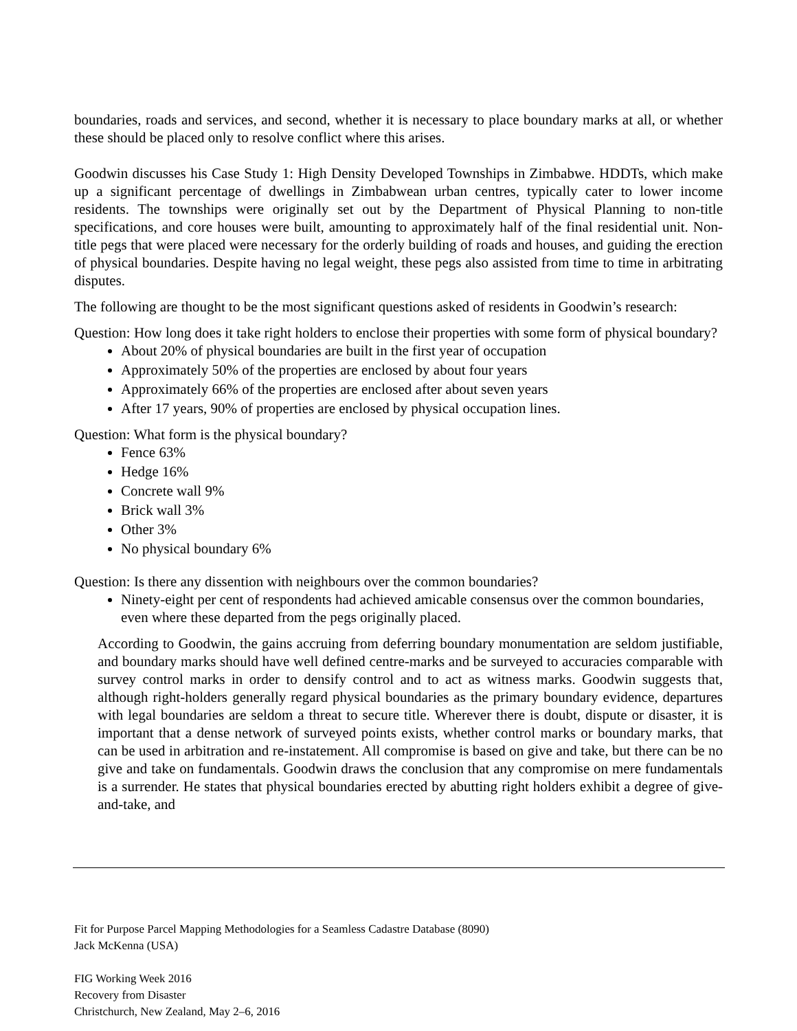boundaries, roads and services, and second, whether it is necessary to place boundary marks at all, or whether these should be placed only to resolve conflict where this arises.
Goodwin discusses his Case Study 1: High Density Developed Townships in Zimbabwe. HDDTs, which make up a significant percentage of dwellings in Zimbabwean urban centres, typically cater to lower income residents. The townships were originally set out by the Department of Physical Planning to non-title specifications, and core houses were built, amounting to approximately half of the final residential unit. Non-title pegs that were placed were necessary for the orderly building of roads and houses, and guiding the erection of physical boundaries. Despite having no legal weight, these pegs also assisted from time to time in arbitrating disputes.
The following are thought to be the most significant questions asked of residents in Goodwin’s research:
Question: How long does it take right holders to enclose their properties with some form of physical boundary?
About 20% of physical boundaries are built in the first year of occupation
Approximately 50% of the properties are enclosed by about four years
Approximately 66% of the properties are enclosed after about seven years
After 17 years, 90% of properties are enclosed by physical occupation lines.
Question: What form is the physical boundary?
Fence 63%
Hedge 16%
Concrete wall 9%
Brick wall 3%
Other 3%
No physical boundary 6%
Question: Is there any dissention with neighbours over the common boundaries?
Ninety-eight per cent of respondents had achieved amicable consensus over the common boundaries, even where these departed from the pegs originally placed.
According to Goodwin, the gains accruing from deferring boundary monumentation are seldom justifiable, and boundary marks should have well defined centre-marks and be surveyed to accuracies comparable with survey control marks in order to densify control and to act as witness marks. Goodwin suggests that, although right-holders generally regard physical boundaries as the primary boundary evidence, departures with legal boundaries are seldom a threat to secure title. Wherever there is doubt, dispute or disaster, it is important that a dense network of surveyed points exists, whether control marks or boundary marks, that can be used in arbitration and re-instatement. All compromise is based on give and take, but there can be no give and take on fundamentals. Goodwin draws the conclusion that any compromise on mere fundamentals is a surrender. He states that physical boundaries erected by abutting right holders exhibit a degree of give-and-take, and
Fit for Purpose Parcel Mapping Methodologies for a Seamless Cadastre Database (8090)
Jack McKenna (USA)
FIG Working Week 2016
Recovery from Disaster
Christchurch, New Zealand, May 2–6, 2016